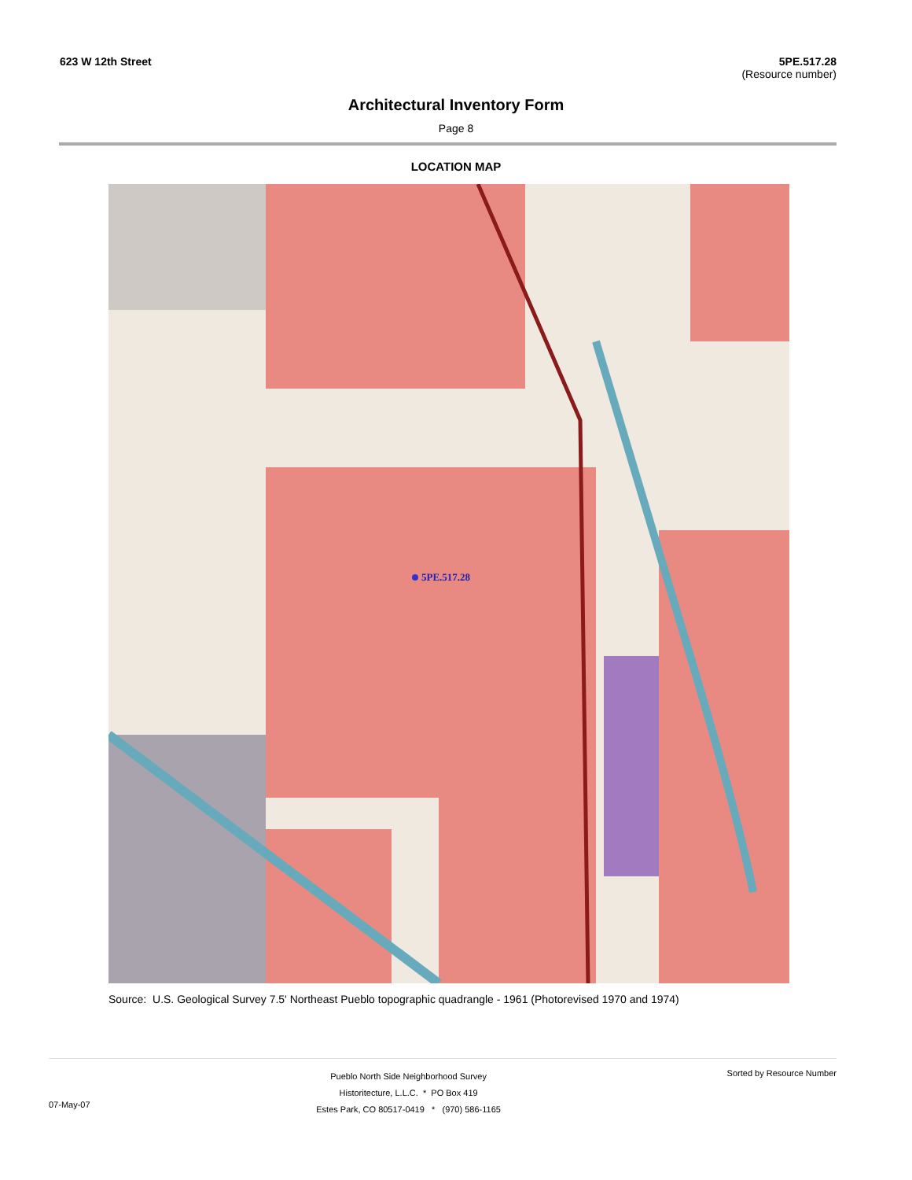623 W 12th Street 5PE.517.28
(Resource number)
Architectural Inventory Form
Page 8
LOCATION MAP
5PE.517.28
Source: U.S. Geological Survey 7.5' Northeast Pueblo topographic quadrangle - 1961 (Photorevised 1970 and 1974)
07-May-07
Pueblo North Side Neighborhood Survey
Historitecture, L.L.C. * PO Box 419
Estes Park, CO 80517-0419 * (970) 586-1165
Sorted by Resource Number